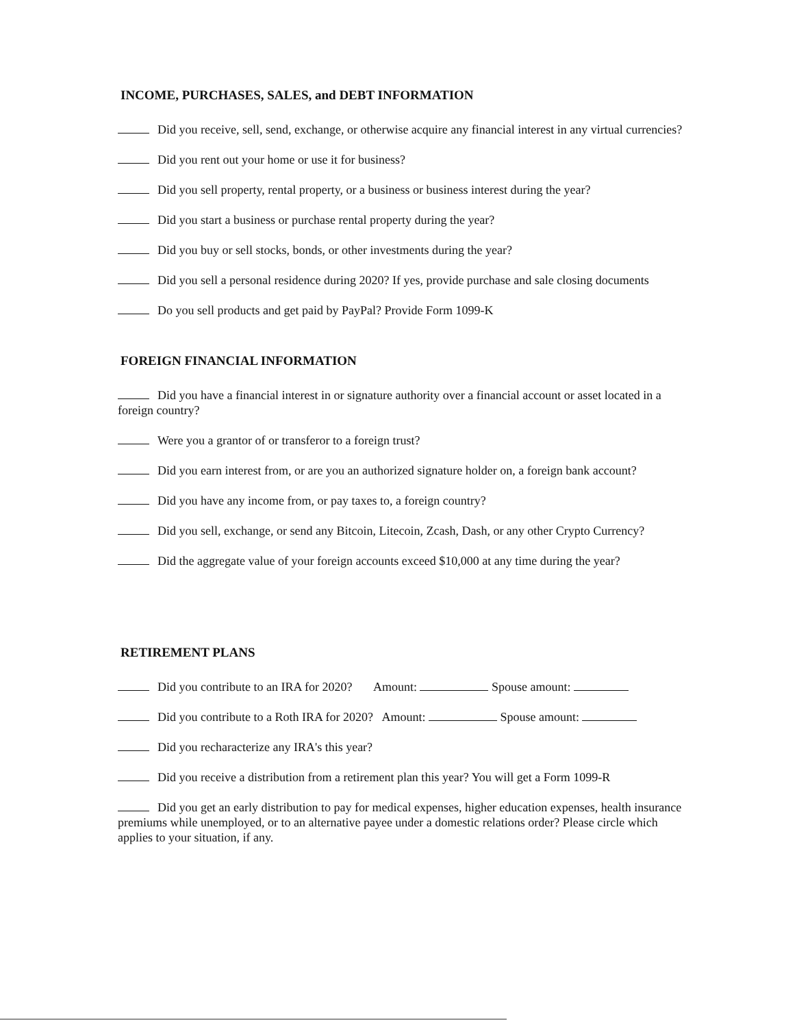INCOME, PURCHASES, SALES, and DEBT INFORMATION
Did you receive, sell, send, exchange, or otherwise acquire any financial interest in any virtual currencies?
Did you rent out your home or use it for business?
Did you sell property, rental property, or a business or business interest during the year?
Did you start a business or purchase rental property during the year?
Did you buy or sell stocks, bonds, or other investments during the year?
Did you sell a personal residence during 2020? If yes, provide purchase and sale closing documents
Do you sell products and get paid by PayPal? Provide Form 1099-K
FOREIGN FINANCIAL INFORMATION
Did you have a financial interest in or signature authority over a financial account or asset located in a foreign country?
Were you a grantor of or transferor to a foreign trust?
Did you earn interest from, or are you an authorized signature holder on, a foreign bank account?
Did you have any income from, or pay taxes to, a foreign country?
Did you sell, exchange, or send any Bitcoin, Litecoin, Zcash, Dash, or any other Crypto Currency?
Did the aggregate value of your foreign accounts exceed $10,000 at any time during the year?
RETIREMENT PLANS
Did you contribute to an IRA for 2020? Amount: Spouse amount:
Did you contribute to a Roth IRA for 2020? Amount: Spouse amount:
Did you recharacterize any IRA's this year?
Did you receive a distribution from a retirement plan this year? You will get a Form 1099-R
Did you get an early distribution to pay for medical expenses, higher education expenses, health insurance premiums while unemployed, or to an alternative payee under a domestic relations order? Please circle which applies to your situation, if any.